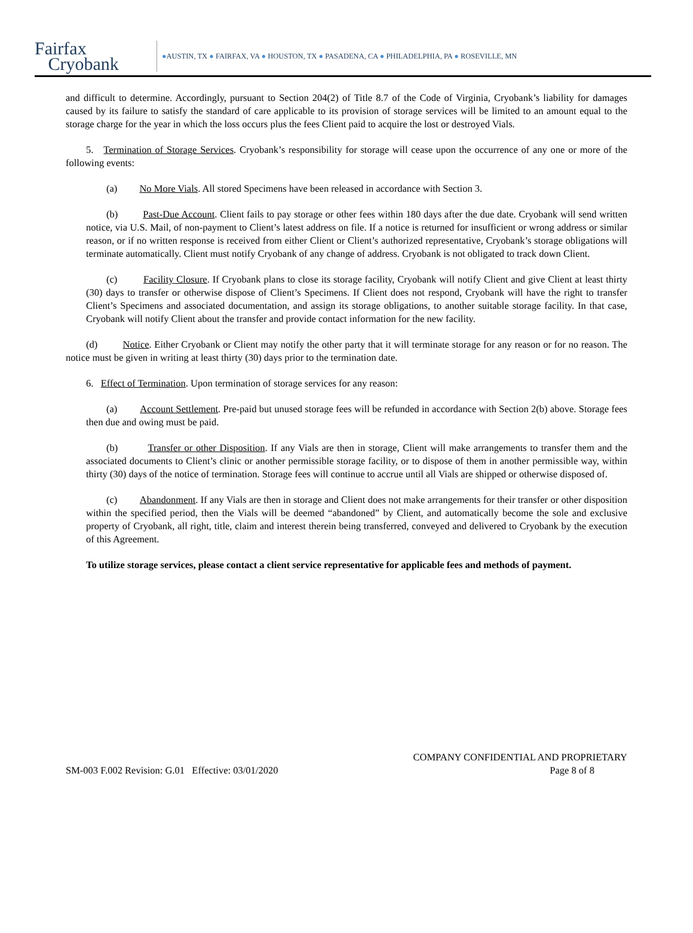Fairfax
Cryobank
●AUSTIN, TX ● FAIRFAX, VA ● HOUSTON, TX ● PASADENA, CA ● PHILADELPHIA, PA ● ROSEVILLE, MN
and difficult to determine. Accordingly, pursuant to Section 204(2) of Title 8.7 of the Code of Virginia, Cryobank’s liability for damages caused by its failure to satisfy the standard of care applicable to its provision of storage services will be limited to an amount equal to the storage charge for the year in which the loss occurs plus the fees Client paid to acquire the lost or destroyed Vials.
5. Termination of Storage Services. Cryobank’s responsibility for storage will cease upon the occurrence of any one or more of the following events:
(a) No More Vials. All stored Specimens have been released in accordance with Section 3.
(b) Past-Due Account. Client fails to pay storage or other fees within 180 days after the due date. Cryobank will send written notice, via U.S. Mail, of non-payment to Client’s latest address on file. If a notice is returned for insufficient or wrong address or similar reason, or if no written response is received from either Client or Client’s authorized representative, Cryobank’s storage obligations will terminate automatically. Client must notify Cryobank of any change of address. Cryobank is not obligated to track down Client.
(c) Facility Closure. If Cryobank plans to close its storage facility, Cryobank will notify Client and give Client at least thirty (30) days to transfer or otherwise dispose of Client’s Specimens. If Client does not respond, Cryobank will have the right to transfer Client’s Specimens and associated documentation, and assign its storage obligations, to another suitable storage facility. In that case, Cryobank will notify Client about the transfer and provide contact information for the new facility.
(d) Notice. Either Cryobank or Client may notify the other party that it will terminate storage for any reason or for no reason. The notice must be given in writing at least thirty (30) days prior to the termination date.
6. Effect of Termination. Upon termination of storage services for any reason:
(a) Account Settlement. Pre-paid but unused storage fees will be refunded in accordance with Section 2(b) above. Storage fees then due and owing must be paid.
(b) Transfer or other Disposition. If any Vials are then in storage, Client will make arrangements to transfer them and the associated documents to Client’s clinic or another permissible storage facility, or to dispose of them in another permissible way, within thirty (30) days of the notice of termination. Storage fees will continue to accrue until all Vials are shipped or otherwise disposed of.
(c) Abandonment. If any Vials are then in storage and Client does not make arrangements for their transfer or other disposition within the specified period, then the Vials will be deemed “abandoned” by Client, and automatically become the sole and exclusive property of Cryobank, all right, title, claim and interest therein being transferred, conveyed and delivered to Cryobank by the execution of this Agreement.
To utilize storage services, please contact a client service representative for applicable fees and methods of payment.
COMPANY CONFIDENTIAL AND PROPRIETARY
SM-003 F.002 Revision: G.01 Effective: 03/01/2020 Page 8 of 8